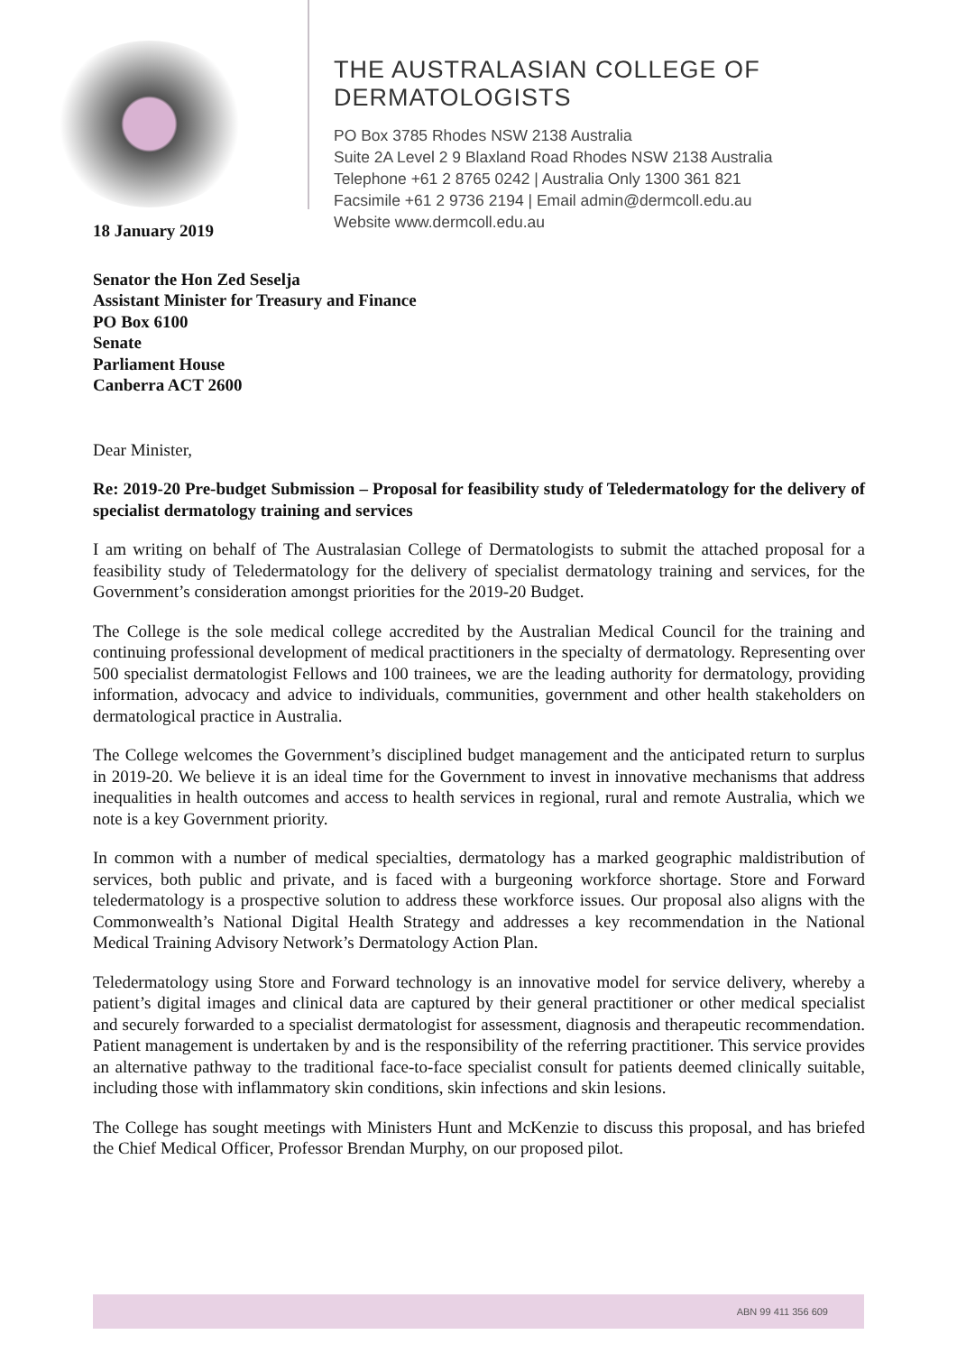THE AUSTRALASIAN COLLEGE OF DERMATOLOGISTS
PO Box 3785 Rhodes NSW 2138 Australia
Suite 2A Level 2 9 Blaxland Road Rhodes NSW 2138 Australia
Telephone +61 2 8765 0242 | Australia Only 1300 361 821
Facsimile +61 2 9736 2194 | Email admin@dermcoll.edu.au
Website www.dermcoll.edu.au
18 January 2019
Senator the Hon Zed Seselja
Assistant Minister for Treasury and Finance
PO Box 6100
Senate
Parliament House
Canberra ACT 2600
Dear Minister,
Re: 2019-20 Pre-budget Submission – Proposal for feasibility study of Teledermatology for the delivery of specialist dermatology training and services
I am writing on behalf of The Australasian College of Dermatologists to submit the attached proposal for a feasibility study of Teledermatology for the delivery of specialist dermatology training and services, for the Government’s consideration amongst priorities for the 2019-20 Budget.
The College is the sole medical college accredited by the Australian Medical Council for the training and continuing professional development of medical practitioners in the specialty of dermatology. Representing over 500 specialist dermatologist Fellows and 100 trainees, we are the leading authority for dermatology, providing information, advocacy and advice to individuals, communities, government and other health stakeholders on dermatological practice in Australia.
The College welcomes the Government’s disciplined budget management and the anticipated return to surplus in 2019-20. We believe it is an ideal time for the Government to invest in innovative mechanisms that address inequalities in health outcomes and access to health services in regional, rural and remote Australia, which we note is a key Government priority.
In common with a number of medical specialties, dermatology has a marked geographic maldistribution of services, both public and private, and is faced with a burgeoning workforce shortage. Store and Forward teledermatology is a prospective solution to address these workforce issues. Our proposal also aligns with the Commonwealth’s National Digital Health Strategy and addresses a key recommendation in the National Medical Training Advisory Network’s Dermatology Action Plan.
Teledermatology using Store and Forward technology is an innovative model for service delivery, whereby a patient’s digital images and clinical data are captured by their general practitioner or other medical specialist and securely forwarded to a specialist dermatologist for assessment, diagnosis and therapeutic recommendation. Patient management is undertaken by and is the responsibility of the referring practitioner. This service provides an alternative pathway to the traditional face-to-face specialist consult for patients deemed clinically suitable, including those with inflammatory skin conditions, skin infections and skin lesions.
The College has sought meetings with Ministers Hunt and McKenzie to discuss this proposal, and has briefed the Chief Medical Officer, Professor Brendan Murphy, on our proposed pilot.
ABN 99 411 356 609